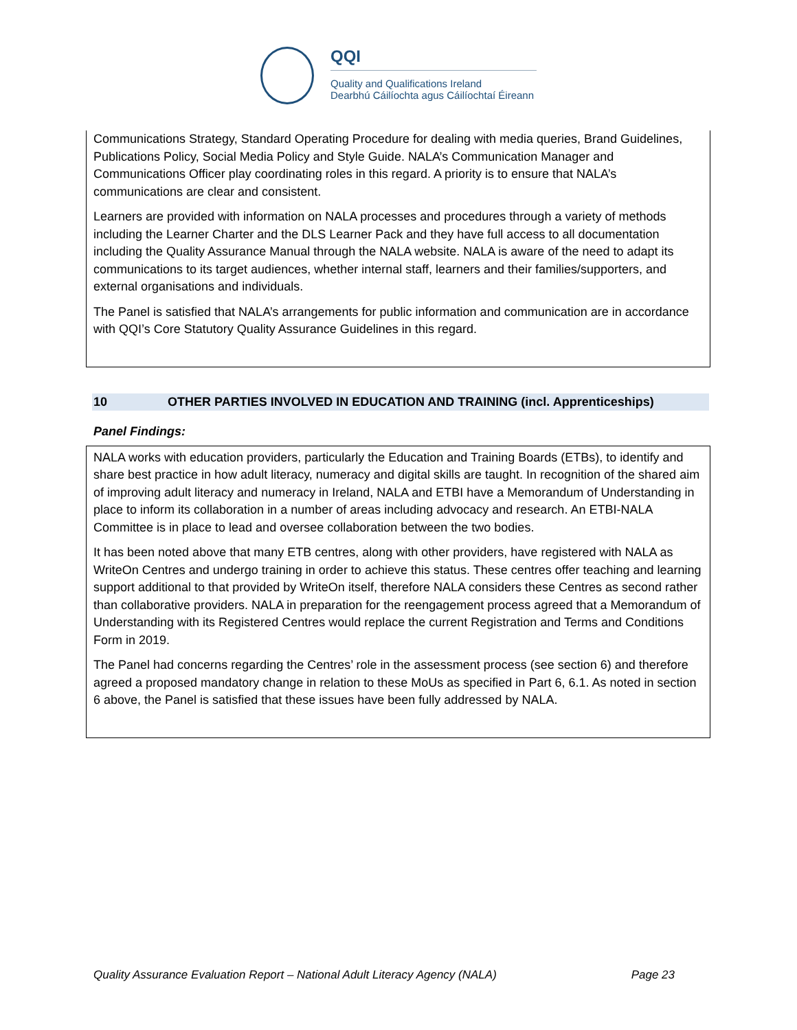QQI
Quality and Qualifications Ireland
Dearbhú Cáilíochta agus Cáilíochtaí Éireann
Communications Strategy, Standard Operating Procedure for dealing with media queries, Brand Guidelines, Publications Policy, Social Media Policy and Style Guide. NALA’s Communication Manager and Communications Officer play coordinating roles in this regard. A priority is to ensure that NALA’s communications are clear and consistent.
Learners are provided with information on NALA processes and procedures through a variety of methods including the Learner Charter and the DLS Learner Pack and they have full access to all documentation including the Quality Assurance Manual through the NALA website. NALA is aware of the need to adapt its communications to its target audiences, whether internal staff, learners and their families/supporters, and external organisations and individuals.
The Panel is satisfied that NALA’s arrangements for public information and communication are in accordance with QQI’s Core Statutory Quality Assurance Guidelines in this regard.
10 OTHER PARTIES INVOLVED IN EDUCATION AND TRAINING (incl. Apprenticeships)
Panel Findings:
NALA works with education providers, particularly the Education and Training Boards (ETBs), to identify and share best practice in how adult literacy, numeracy and digital skills are taught. In recognition of the shared aim of improving adult literacy and numeracy in Ireland, NALA and ETBI have a Memorandum of Understanding in place to inform its collaboration in a number of areas including advocacy and research. An ETBI-NALA Committee is in place to lead and oversee collaboration between the two bodies.
It has been noted above that many ETB centres, along with other providers, have registered with NALA as WriteOn Centres and undergo training in order to achieve this status. These centres offer teaching and learning support additional to that provided by WriteOn itself, therefore NALA considers these Centres as second rather than collaborative providers. NALA in preparation for the reengagement process agreed that a Memorandum of Understanding with its Registered Centres would replace the current Registration and Terms and Conditions Form in 2019.
The Panel had concerns regarding the Centres’ role in the assessment process (see section 6) and therefore agreed a proposed mandatory change in relation to these MoUs as specified in Part 6, 6.1. As noted in section 6 above, the Panel is satisfied that these issues have been fully addressed by NALA.
Quality Assurance Evaluation Report – National Adult Literacy Agency (NALA) Page 23